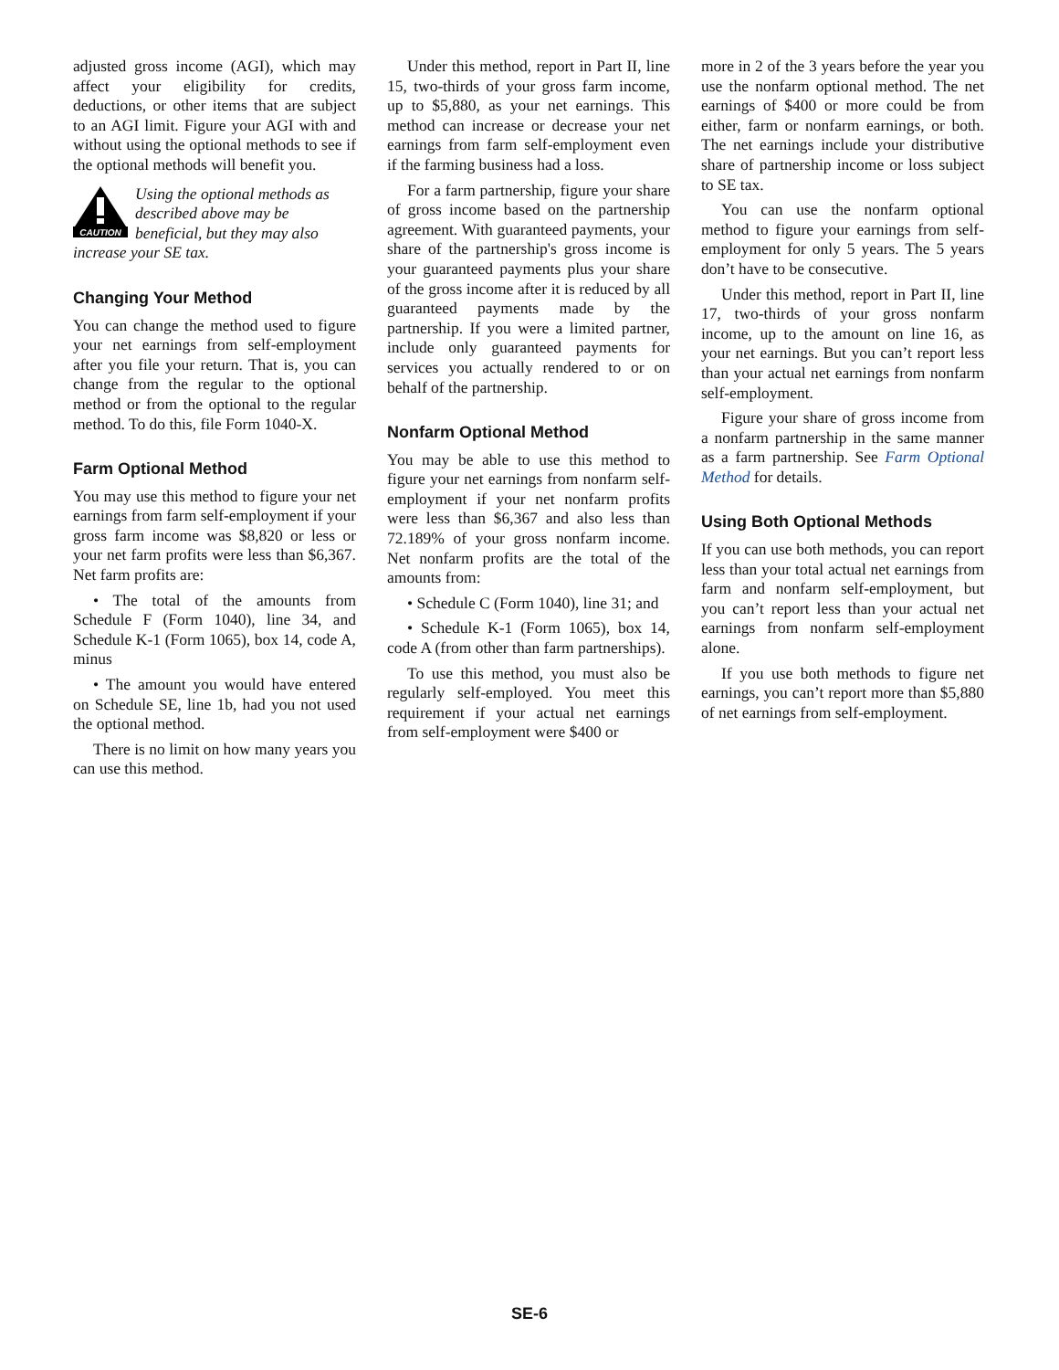adjusted gross income (AGI), which may affect your eligibility for credits, deductions, or other items that are subject to an AGI limit. Figure your AGI with and without using the optional methods to see if the optional methods will benefit you.
CAUTION
Using the optional methods as described above may be beneficial, but they may also increase your SE tax.
Changing Your Method
You can change the method used to figure your net earnings from self-employment after you file your return. That is, you can change from the regular to the optional method or from the optional to the regular method. To do this, file Form 1040-X.
Farm Optional Method
You may use this method to figure your net earnings from farm self-employment if your gross farm income was $8,820 or less or your net farm profits were less than $6,367. Net farm profits are:
• The total of the amounts from Schedule F (Form 1040), line 34, and Schedule K-1 (Form 1065), box 14, code A, minus
• The amount you would have entered on Schedule SE, line 1b, had you not used the optional method.
There is no limit on how many years you can use this method.
Under this method, report in Part II, line 15, two-thirds of your gross farm income, up to $5,880, as your net earnings. This method can increase or decrease your net earnings from farm self-employment even if the farming business had a loss.
For a farm partnership, figure your share of gross income based on the partnership agreement. With guaranteed payments, your share of the partnership's gross income is your guaranteed payments plus your share of the gross income after it is reduced by all guaranteed payments made by the partnership. If you were a limited partner, include only guaranteed payments for services you actually rendered to or on behalf of the partnership.
Nonfarm Optional Method
You may be able to use this method to figure your net earnings from nonfarm self-employment if your net nonfarm profits were less than $6,367 and also less than 72.189% of your gross nonfarm income. Net nonfarm profits are the total of the amounts from:
• Schedule C (Form 1040), line 31; and
• Schedule K-1 (Form 1065), box 14, code A (from other than farm partnerships).
To use this method, you must also be regularly self-employed. You meet this requirement if your actual net earnings from self-employment were $400 or
more in 2 of the 3 years before the year you use the nonfarm optional method. The net earnings of $400 or more could be from either, farm or nonfarm earnings, or both. The net earnings include your distributive share of partnership income or loss subject to SE tax.
You can use the nonfarm optional method to figure your earnings from self-employment for only 5 years. The 5 years don’t have to be consecutive.
Under this method, report in Part II, line 17, two-thirds of your gross nonfarm income, up to the amount on line 16, as your net earnings. But you can’t report less than your actual net earnings from nonfarm self-employment.
Figure your share of gross income from a nonfarm partnership in the same manner as a farm partnership. See Farm Optional Method for details.
Using Both Optional Methods
If you can use both methods, you can report less than your total actual net earnings from farm and nonfarm self-employment, but you can’t report less than your actual net earnings from nonfarm self-employment alone.
If you use both methods to figure net earnings, you can’t report more than $5,880 of net earnings from self-employment.
SE-6